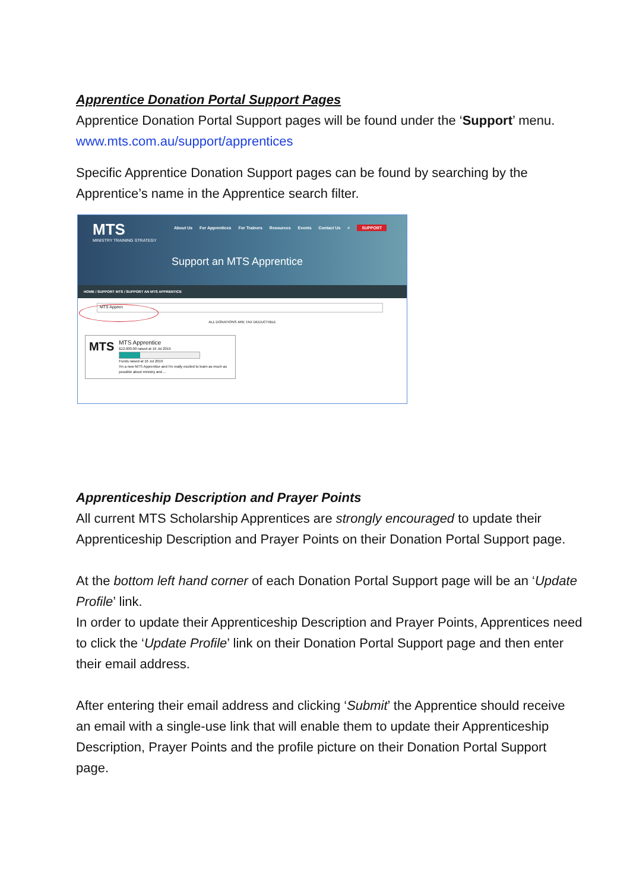Apprentice Donation Portal Support Pages
Apprentice Donation Portal Support pages will be found under the ‘Support’ menu.
www.mts.com.au/support/apprentices
Specific Apprentice Donation Support pages can be found by searching by the Apprentice’s name in the Apprentice search filter.
MTS
MINISTRY TRAINING STRATEGY
About Us For Apprentices For Trainers Resources Events Contact Us ⌕ SUPPORT
Support an MTS Apprentice
HOME / SUPPORT MTS / SUPPORT AN MTS APPRENTICE
MTS Appren
ALL DONATIONS ARE TAX DEDUCTIBLE
MTS
MTS Apprentice
$12,000.00 raised at 16 Jul 2019
Funds raised at 16 Jul 2019
I'm a new MTS Apprentice and I'm really excited to learn as much as possible about ministry and ...
Apprenticeship Description and Prayer Points
All current MTS Scholarship Apprentices are strongly encouraged to update their Apprenticeship Description and Prayer Points on their Donation Portal Support page.
At the bottom left hand corner of each Donation Portal Support page will be an ‘Update Profile’ link.
In order to update their Apprenticeship Description and Prayer Points, Apprentices need to click the ‘Update Profile’ link on their Donation Portal Support page and then enter their email address.
After entering their email address and clicking ‘Submit’ the Apprentice should receive an email with a single-use link that will enable them to update their Apprenticeship Description, Prayer Points and the profile picture on their Donation Portal Support page.